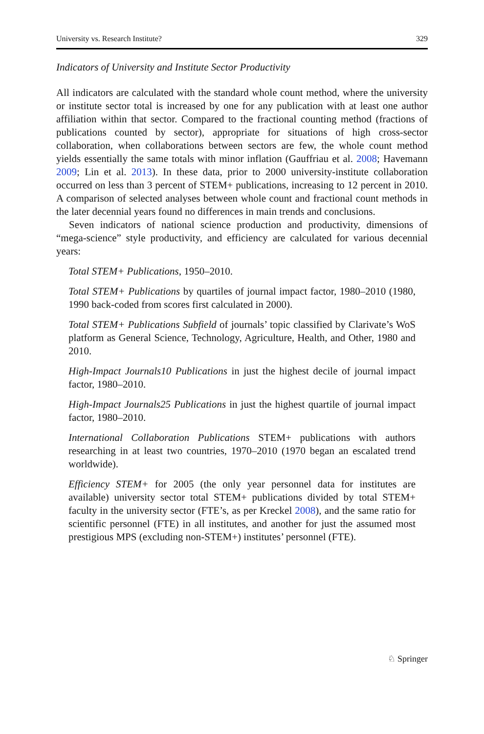University vs. Research Institute? 329
Indicators of University and Institute Sector Productivity
All indicators are calculated with the standard whole count method, where the university or institute sector total is increased by one for any publication with at least one author affiliation within that sector. Compared to the fractional counting method (fractions of publications counted by sector), appropriate for situations of high cross-sector collaboration, when collaborations between sectors are few, the whole count method yields essentially the same totals with minor inflation (Gauffriau et al. 2008; Havemann 2009; Lin et al. 2013). In these data, prior to 2000 university-institute collaboration occurred on less than 3 percent of STEM+ publications, increasing to 12 percent in 2010. A comparison of selected analyses between whole count and fractional count methods in the later decennial years found no differences in main trends and conclusions.
Seven indicators of national science production and productivity, dimensions of “mega-science” style productivity, and efficiency are calculated for various decennial years:
Total STEM+ Publications, 1950–2010.
Total STEM+ Publications by quartiles of journal impact factor, 1980–2010 (1980, 1990 back-coded from scores first calculated in 2000).
Total STEM+ Publications Subfield of journals’ topic classified by Clarivate’s WoS platform as General Science, Technology, Agriculture, Health, and Other, 1980 and 2010.
High-Impact Journals10 Publications in just the highest decile of journal impact factor, 1980–2010.
High-Impact Journals25 Publications in just the highest quartile of journal impact factor, 1980–2010.
International Collaboration Publications STEM+ publications with authors researching in at least two countries, 1970–2010 (1970 began an escalated trend worldwide).
Efficiency STEM+ for 2005 (the only year personnel data for institutes are available) university sector total STEM+ publications divided by total STEM+ faculty in the university sector (FTE’s, as per Kreckel 2008), and the same ratio for scientific personnel (FTE) in all institutes, and another for just the assumed most prestigious MPS (excluding non-STEM+) institutes’ personnel (FTE).
♘ Springer